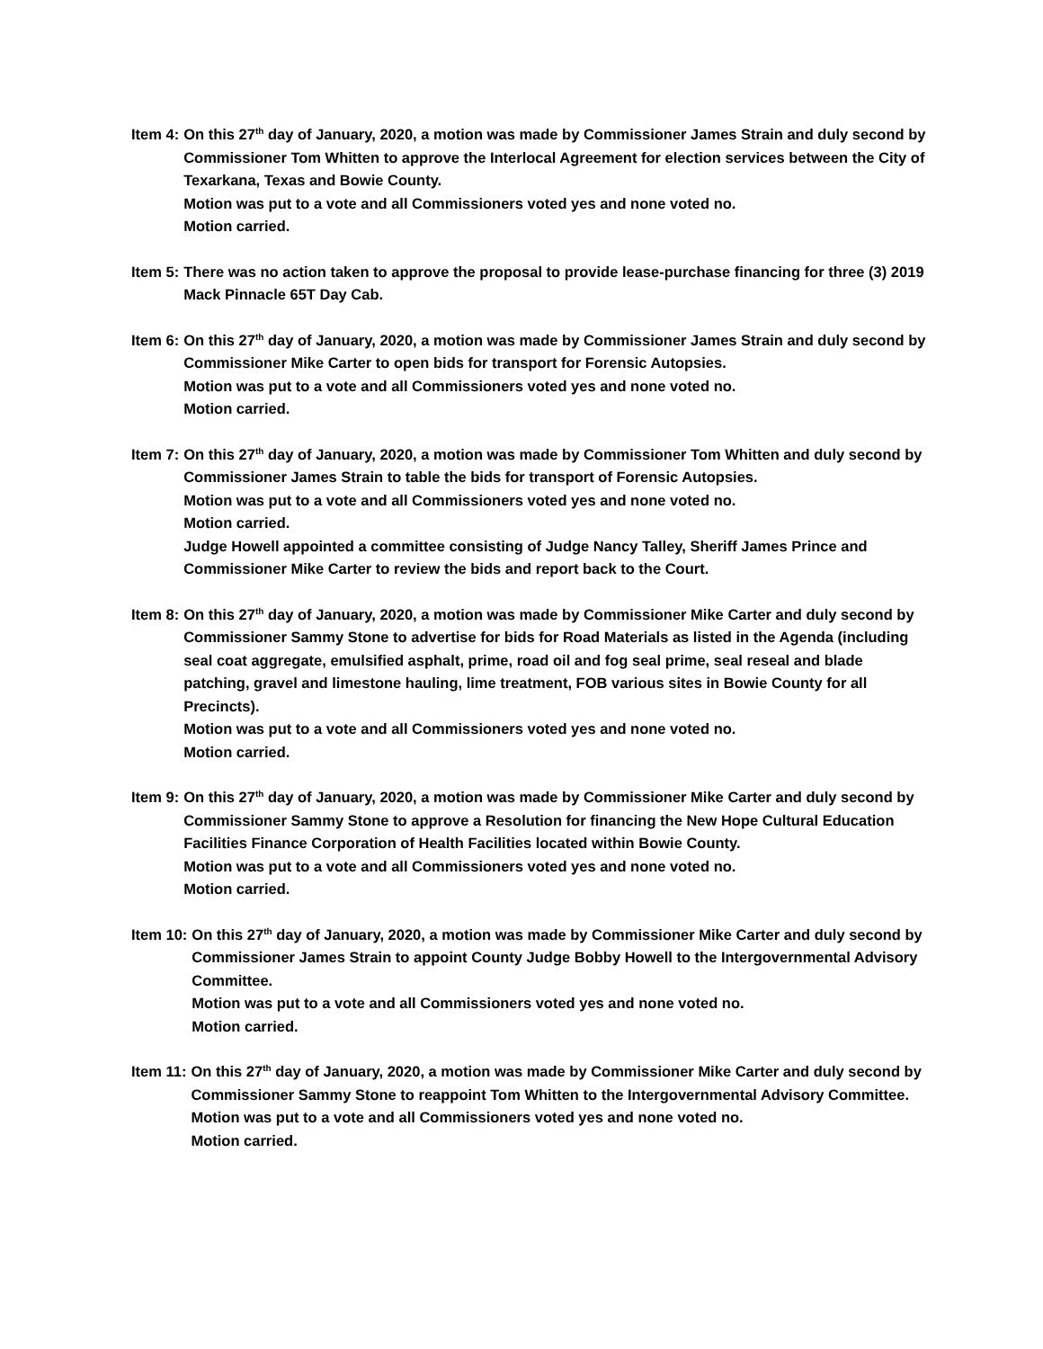Item 4: On this 27<sup>th</sup> day of January, 2020, a motion was made by Commissioner James Strain and duly second by Commissioner Tom Whitten to approve the Interlocal Agreement for election services between the City of Texarkana, Texas and Bowie County.
Motion was put to a vote and all Commissioners voted yes and none voted no.
Motion carried.
Item 5: There was no action taken to approve the proposal to provide lease-purchase financing for three (3) 2019 Mack Pinnacle 65T Day Cab.
Item 6: On this 27<sup>th</sup> day of January, 2020, a motion was made by Commissioner James Strain and duly second by Commissioner Mike Carter to open bids for transport for Forensic Autopsies.
Motion was put to a vote and all Commissioners voted yes and none voted no.
Motion carried.
Item 7: On this 27<sup>th</sup> day of January, 2020, a motion was made by Commissioner Tom Whitten and duly second by Commissioner James Strain to table the bids for transport of Forensic Autopsies.
Motion was put to a vote and all Commissioners voted yes and none voted no.
Motion carried.
Judge Howell appointed a committee consisting of Judge Nancy Talley, Sheriff James Prince and Commissioner Mike Carter to review the bids and report back to the Court.
Item 8: On this 27<sup>th</sup> day of January, 2020, a motion was made by Commissioner Mike Carter and duly second by Commissioner Sammy Stone to advertise for bids for Road Materials as listed in the Agenda (including seal coat aggregate, emulsified asphalt, prime, road oil and fog seal prime, seal reseal and blade patching, gravel and limestone hauling, lime treatment, FOB various sites in Bowie County for all Precincts).
Motion was put to a vote and all Commissioners voted yes and none voted no.
Motion carried.
Item 9: On this 27<sup>th</sup> day of January, 2020, a motion was made by Commissioner Mike Carter and duly second by Commissioner Sammy Stone to approve a Resolution for financing the New Hope Cultural Education Facilities Finance Corporation of Health Facilities located within Bowie County.
Motion was put to a vote and all Commissioners voted yes and none voted no.
Motion carried.
Item 10: On this 27<sup>th</sup> day of January, 2020, a motion was made by Commissioner Mike Carter and duly second by Commissioner James Strain to appoint County Judge Bobby Howell to the Intergovernmental Advisory Committee.
Motion was put to a vote and all Commissioners voted yes and none voted no.
Motion carried.
Item 11: On this 27<sup>th</sup> day of January, 2020, a motion was made by Commissioner Mike Carter and duly second by Commissioner Sammy Stone to reappoint Tom Whitten to the Intergovernmental Advisory Committee.
Motion was put to a vote and all Commissioners voted yes and none voted no.
Motion carried.